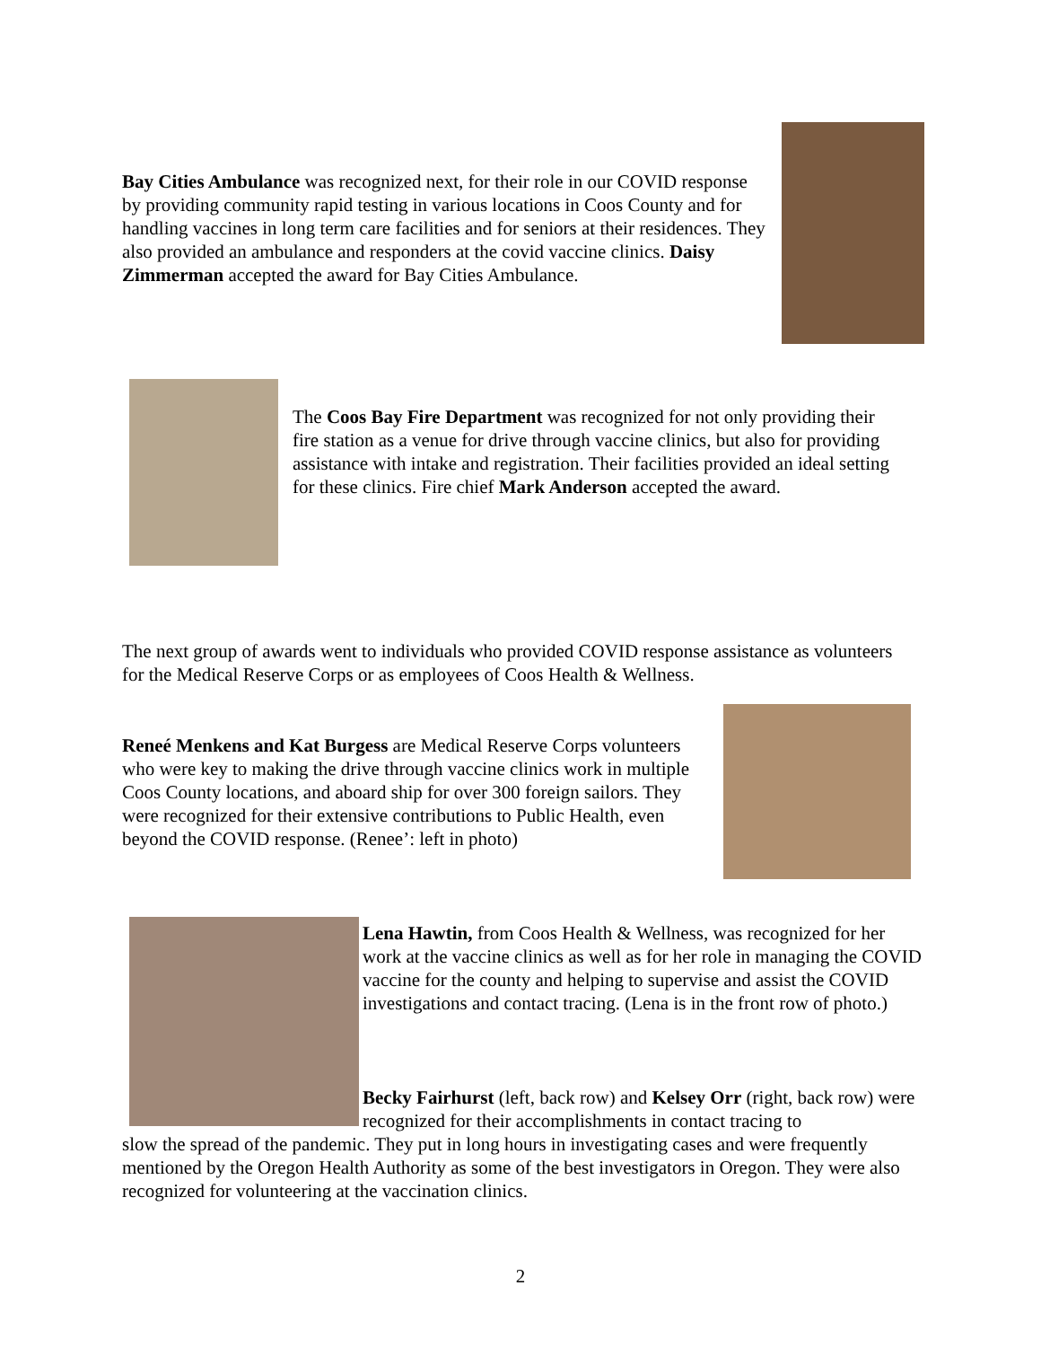Bay Cities Ambulance was recognized next, for their role in our COVID response by providing community rapid testing in various locations in Coos County and for handling vaccines in long term care facilities and for seniors at their residences. They also provided an ambulance and responders at the covid vaccine clinics. Daisy Zimmerman accepted the award for Bay Cities Ambulance.
The Coos Bay Fire Department was recognized for not only providing their fire station as a venue for drive through vaccine clinics, but also for providing assistance with intake and registration. Their facilities provided an ideal setting for these clinics. Fire chief Mark Anderson accepted the award.
The next group of awards went to individuals who provided COVID response assistance as volunteers for the Medical Reserve Corps or as employees of Coos Health & Wellness.
Reneé Menkens and Kat Burgess are Medical Reserve Corps volunteers who were key to making the drive through vaccine clinics work in multiple Coos County locations, and aboard ship for over 300 foreign sailors. They were recognized for their extensive contributions to Public Health, even beyond the COVID response. (Renee’: left in photo)
Lena Hawtin, from Coos Health & Wellness, was recognized for her work at the vaccine clinics as well as for her role in managing the COVID vaccine for the county and helping to supervise and assist the COVID investigations and contact tracing. (Lena is in the front row of photo.)
Becky Fairhurst (left, back row) and Kelsey Orr (right, back row) were recognized for their accomplishments in contact tracing to
slow the spread of the pandemic. They put in long hours in investigating cases and were frequently mentioned by the Oregon Health Authority as some of the best investigators in Oregon. They were also recognized for volunteering at the vaccination clinics.
2